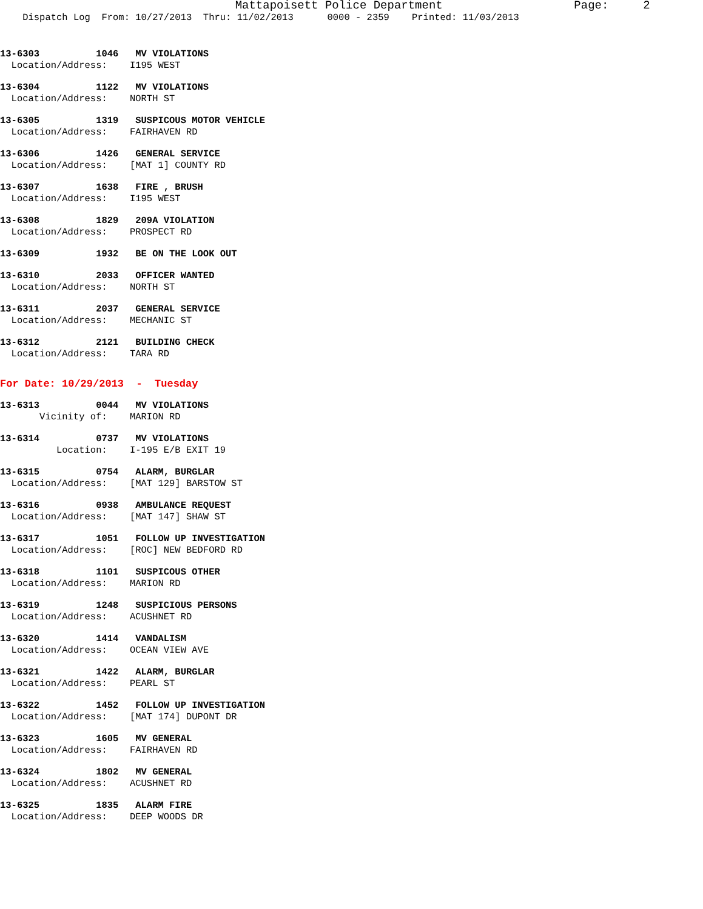Mattapoisett Police Department Page: 2 Dispatch Log From: 10/27/2013 Thru: 11/02/2013 0000 - 2359 Printed: 11/03/2013
13-6303 1046 MV VIOLATIONS Location/Address: I195 WEST
13-6304 1122 MV VIOLATIONS Location/Address: NORTH ST
13-6305 1319 SUSPICOUS MOTOR VEHICLE Location/Address: FAIRHAVEN RD
13-6306 1426 GENERAL SERVICE Location/Address: [MAT 1] COUNTY RD
13-6307 1638 FIRE , BRUSH Location/Address: I195 WEST
13-6308 1829 209A VIOLATION Location/Address: PROSPECT RD
13-6309 1932 BE ON THE LOOK OUT
13-6310 2033 OFFICER WANTED Location/Address: NORTH ST
13-6311 2037 GENERAL SERVICE Location/Address: MECHANIC ST
13-6312 2121 BUILDING CHECK Location/Address: TARA RD
For Date: 10/29/2013 - Tuesday
13-6313 0044 MV VIOLATIONS Vicinity of: MARION RD
13-6314 0737 MV VIOLATIONS Location: I-195 E/B EXIT 19
13-6315 0754 ALARM, BURGLAR Location/Address: [MAT 129] BARSTOW ST
13-6316 0938 AMBULANCE REQUEST Location/Address: [MAT 147] SHAW ST
13-6317 1051 FOLLOW UP INVESTIGATION Location/Address: [ROC] NEW BEDFORD RD
13-6318 1101 SUSPICOUS OTHER Location/Address: MARION RD
13-6319 1248 SUSPICIOUS PERSONS Location/Address: ACUSHNET RD
13-6320 1414 VANDALISM Location/Address: OCEAN VIEW AVE
13-6321 1422 ALARM, BURGLAR Location/Address: PEARL ST
13-6322 1452 FOLLOW UP INVESTIGATION Location/Address: [MAT 174] DUPONT DR
13-6323 1605 MV GENERAL Location/Address: FAIRHAVEN RD
13-6324 1802 MV GENERAL Location/Address: ACUSHNET RD
13-6325 1835 ALARM FIRE Location/Address: DEEP WOODS DR